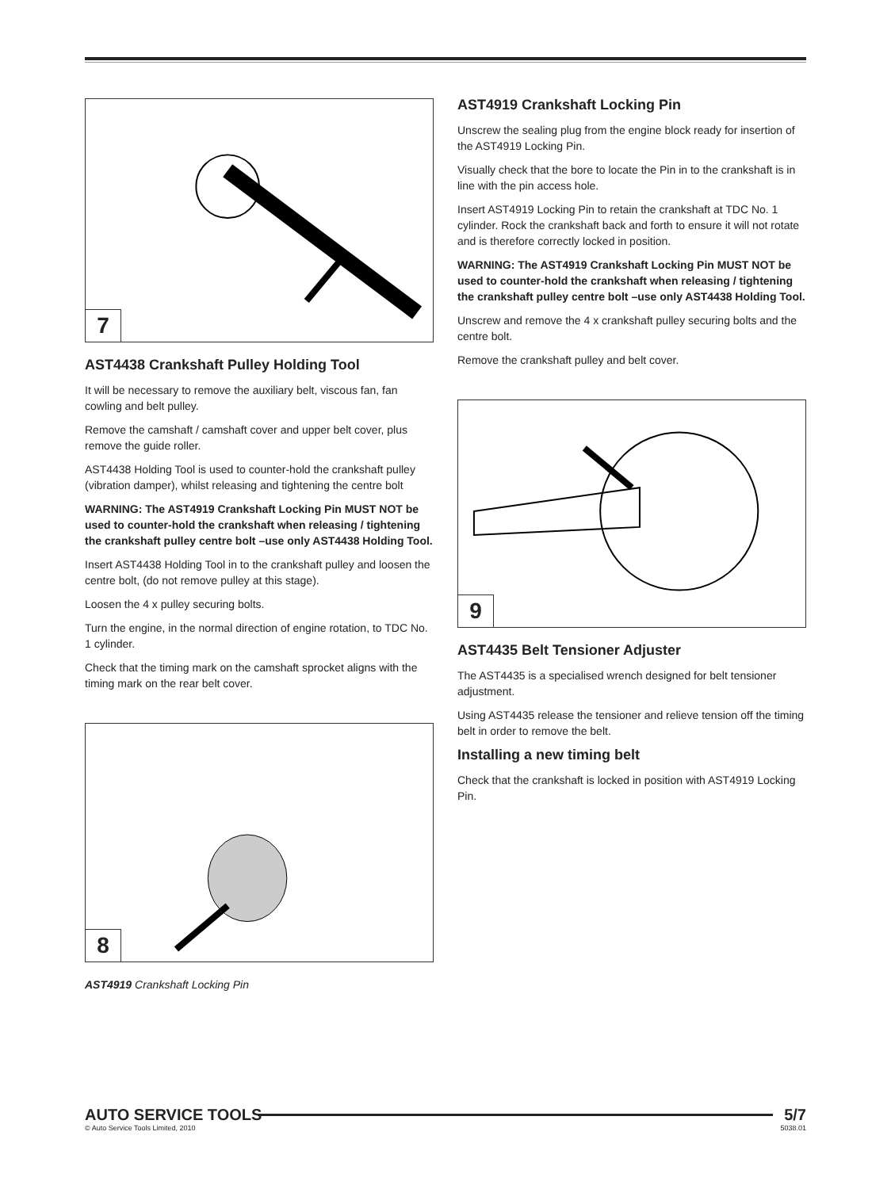7
AST4438 Crankshaft Pulley Holding Tool
It will be necessary to remove the auxiliary belt, viscous fan, fan cowling and belt pulley.
Remove the camshaft / camshaft cover and upper belt cover, plus remove the guide roller.
AST4438 Holding Tool is used to counter-hold the crankshaft pulley (vibration damper), whilst releasing and tightening the centre bolt
WARNING: The AST4919 Crankshaft Locking Pin MUST NOT be used to counter-hold the crankshaft when releasing / tightening the crankshaft pulley centre bolt –use only AST4438 Holding Tool.
Insert AST4438 Holding Tool in to the crankshaft pulley and loosen the centre bolt, (do not remove pulley at this stage).
Loosen the 4 x pulley securing bolts.
Turn the engine, in the normal direction of engine rotation, to TDC No. 1 cylinder.
Check that the timing mark on the camshaft sprocket aligns with the timing mark on the rear belt cover.
8
AST4919 Crankshaft Locking Pin
AST4919 Crankshaft Locking Pin
Unscrew the sealing plug from the engine block ready for insertion of the AST4919 Locking Pin.
Visually check that the bore to locate the Pin in to the crankshaft is in line with the pin access hole.
Insert AST4919 Locking Pin to retain the crankshaft at TDC No. 1 cylinder. Rock the crankshaft back and forth to ensure it will not rotate and is therefore correctly locked in position.
WARNING: The AST4919 Crankshaft Locking Pin MUST NOT be used to counter-hold the crankshaft when releasing / tightening the crankshaft pulley centre bolt –use only AST4438 Holding Tool.
Unscrew and remove the 4 x crankshaft pulley securing bolts and the centre bolt.
Remove the crankshaft pulley and belt cover.
9
AST4435 Belt Tensioner Adjuster
The AST4435 is a specialised wrench designed for belt tensioner adjustment.
Using AST4435 release the tensioner and relieve tension off the timing belt in order to remove the belt.
Installing a new timing belt
Check that the crankshaft is locked in position with AST4919 Locking Pin.
AUTO SERVICE TOOLS
5/7
© Auto Service Tools Limited, 2010 5038.01